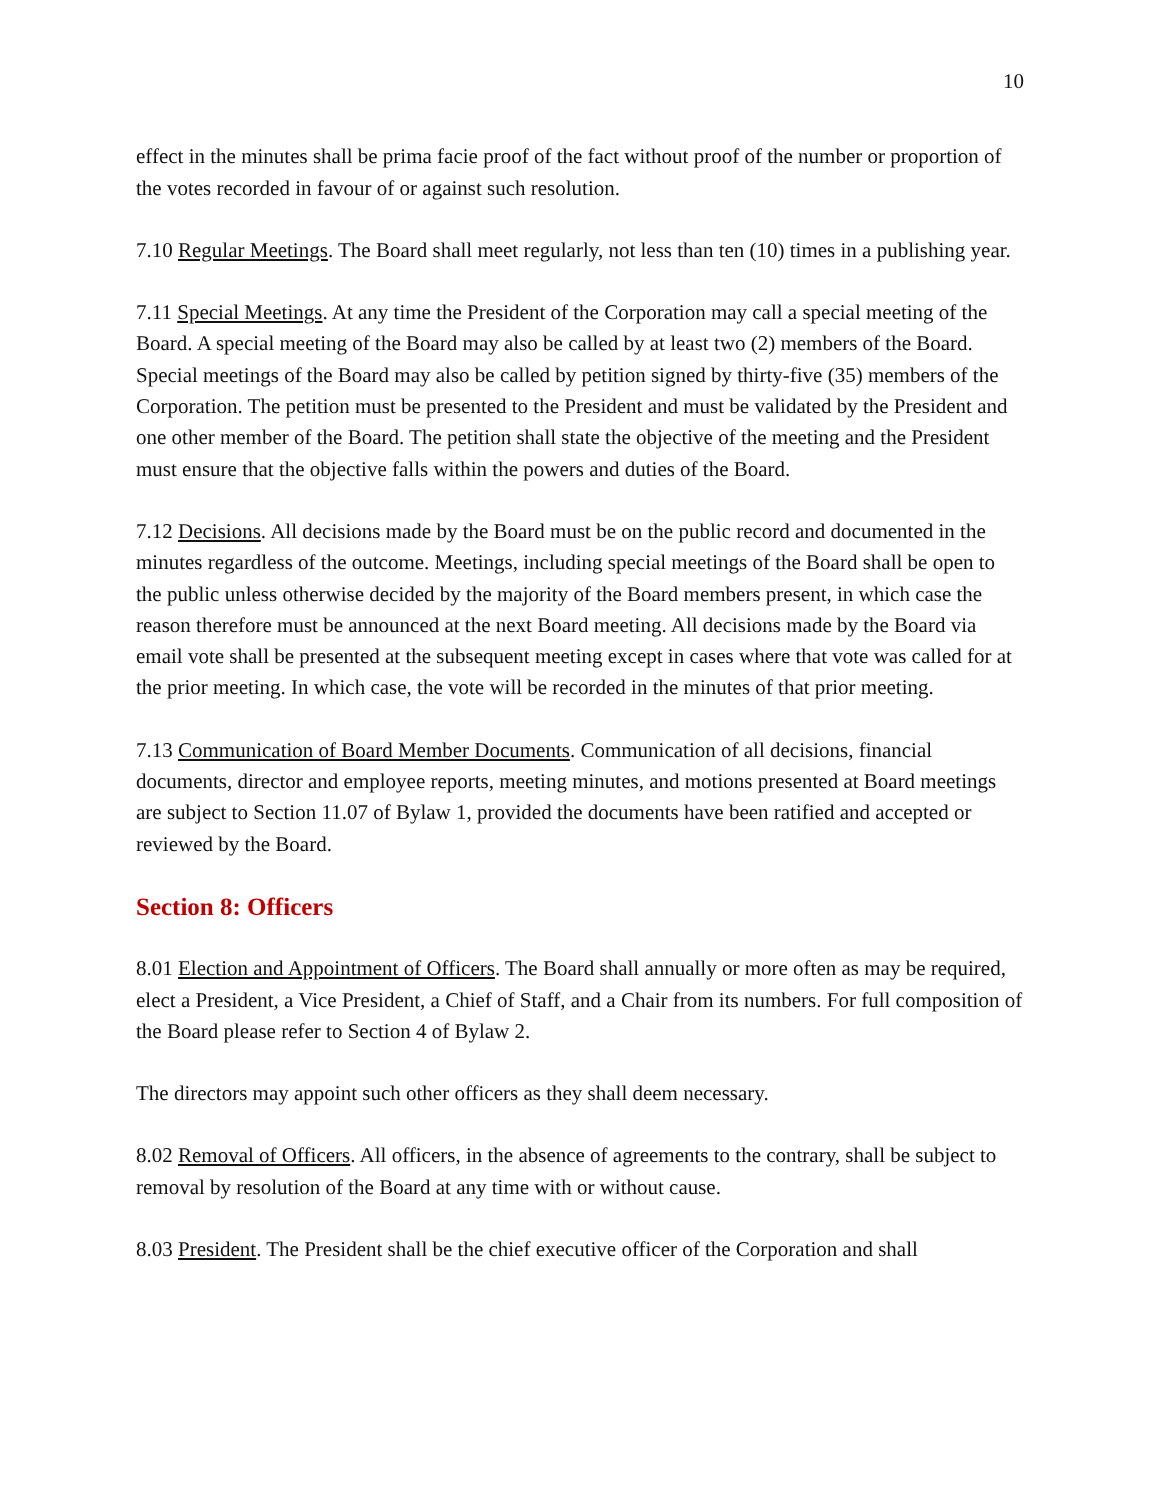10
effect in the minutes shall be prima facie proof of the fact without proof of the number or proportion of the votes recorded in favour of or against such resolution.
7.10 Regular Meetings. The Board shall meet regularly, not less than ten (10) times in a publishing year.
7.11 Special Meetings. At any time the President of the Corporation may call a special meeting of the Board. A special meeting of the Board may also be called by at least two (2) members of the Board. Special meetings of the Board may also be called by petition signed by thirty-five (35) members of the Corporation. The petition must be presented to the President and must be validated by the President and one other member of the Board. The petition shall state the objective of the meeting and the President must ensure that the objective falls within the powers and duties of the Board.
7.12 Decisions. All decisions made by the Board must be on the public record and documented in the minutes regardless of the outcome. Meetings, including special meetings of the Board shall be open to the public unless otherwise decided by the majority of the Board members present, in which case the reason therefore must be announced at the next Board meeting. All decisions made by the Board via email vote shall be presented at the subsequent meeting except in cases where that vote was called for at the prior meeting. In which case, the vote will be recorded in the minutes of that prior meeting.
7.13 Communication of Board Member Documents. Communication of all decisions, financial documents, director and employee reports, meeting minutes, and motions presented at Board meetings are subject to Section 11.07 of Bylaw 1, provided the documents have been ratified and accepted or reviewed by the Board.
Section 8: Officers
8.01 Election and Appointment of Officers. The Board shall annually or more often as may be required, elect a President, a Vice President, a Chief of Staff, and a Chair from its numbers. For full composition of the Board please refer to Section 4 of Bylaw 2.
The directors may appoint such other officers as they shall deem necessary.
8.02 Removal of Officers. All officers, in the absence of agreements to the contrary, shall be subject to removal by resolution of the Board at any time with or without cause.
8.03 President. The President shall be the chief executive officer of the Corporation and shall